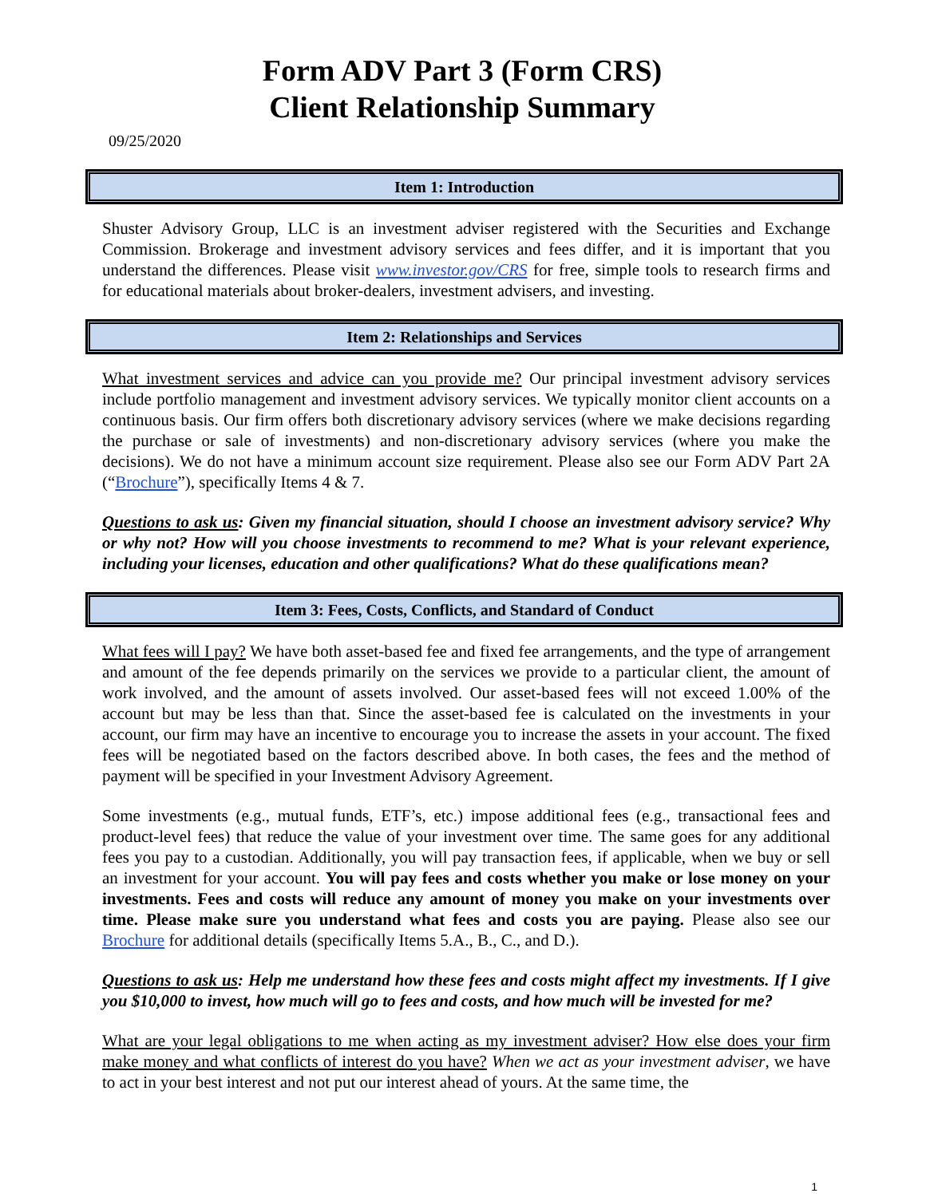Form ADV Part 3 (Form CRS)
Client Relationship Summary
09/25/2020
Item 1: Introduction
Shuster Advisory Group, LLC is an investment adviser registered with the Securities and Exchange Commission. Brokerage and investment advisory services and fees differ, and it is important that you understand the differences. Please visit www.investor.gov/CRS for free, simple tools to research firms and for educational materials about broker-dealers, investment advisers, and investing.
Item 2: Relationships and Services
What investment services and advice can you provide me? Our principal investment advisory services include portfolio management and investment advisory services. We typically monitor client accounts on a continuous basis. Our firm offers both discretionary advisory services (where we make decisions regarding the purchase or sale of investments) and non-discretionary advisory services (where you make the decisions). We do not have a minimum account size requirement. Please also see our Form ADV Part 2A (“Brochure”), specifically Items 4 & 7.
Questions to ask us: Given my financial situation, should I choose an investment advisory service? Why or why not? How will you choose investments to recommend to me? What is your relevant experience, including your licenses, education and other qualifications? What do these qualifications mean?
Item 3: Fees, Costs, Conflicts, and Standard of Conduct
What fees will I pay? We have both asset-based fee and fixed fee arrangements, and the type of arrangement and amount of the fee depends primarily on the services we provide to a particular client, the amount of work involved, and the amount of assets involved. Our asset-based fees will not exceed 1.00% of the account but may be less than that. Since the asset-based fee is calculated on the investments in your account, our firm may have an incentive to encourage you to increase the assets in your account. The fixed fees will be negotiated based on the factors described above. In both cases, the fees and the method of payment will be specified in your Investment Advisory Agreement.
Some investments (e.g., mutual funds, ETF’s, etc.) impose additional fees (e.g., transactional fees and product-level fees) that reduce the value of your investment over time. The same goes for any additional fees you pay to a custodian. Additionally, you will pay transaction fees, if applicable, when we buy or sell an investment for your account. You will pay fees and costs whether you make or lose money on your investments. Fees and costs will reduce any amount of money you make on your investments over time. Please make sure you understand what fees and costs you are paying. Please also see our Brochure for additional details (specifically Items 5.A., B., C., and D.).
Questions to ask us: Help me understand how these fees and costs might affect my investments. If I give you $10,000 to invest, how much will go to fees and costs, and how much will be invested for me?
What are your legal obligations to me when acting as my investment adviser? How else does your firm make money and what conflicts of interest do you have? When we act as your investment adviser, we have to act in your best interest and not put our interest ahead of yours. At the same time, the
1